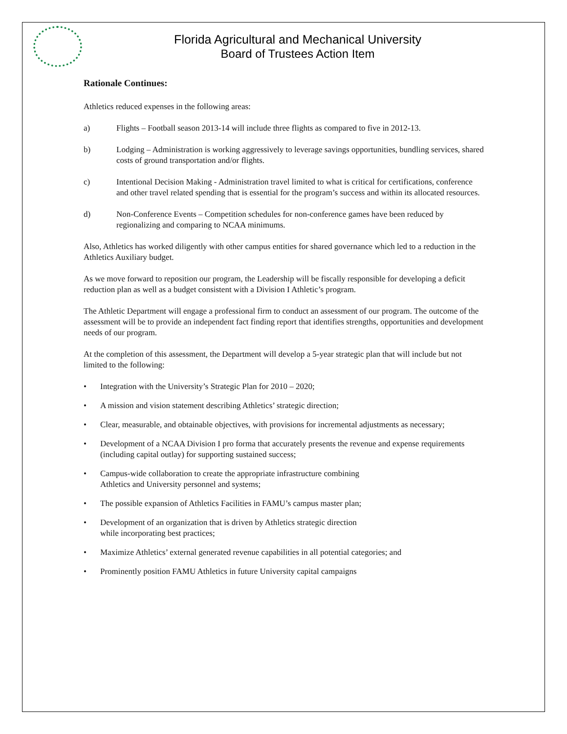Florida Agricultural and Mechanical University
Board of Trustees Action Item
Rationale Continues:
Athletics reduced expenses in the following areas:
a) Flights – Football season 2013-14 will include three flights as compared to five in 2012-13.
b) Lodging – Administration is working aggressively to leverage savings opportunities, bundling services, shared costs of ground transportation and/or flights.
c) Intentional Decision Making - Administration travel limited to what is critical for certifications, conference and other travel related spending that is essential for the program’s success and within its allocated resources.
d) Non-Conference Events – Competition schedules for non-conference games have been reduced by regionalizing and comparing to NCAA minimums.
Also, Athletics has worked diligently with other campus entities for shared governance which led to a reduction in the Athletics Auxiliary budget.
As we move forward to reposition our program, the Leadership will be fiscally responsible for developing a deficit reduction plan as well as a budget consistent with a Division I Athletic’s program.
The Athletic Department will engage a professional firm to conduct an assessment of our program. The outcome of the assessment will be to provide an independent fact finding report that identifies strengths, opportunities and development needs of our program.
At the completion of this assessment, the Department will develop a 5-year strategic plan that will include but not limited to the following:
• Integration with the University’s Strategic Plan for 2010 – 2020;
• A mission and vision statement describing Athletics’ strategic direction;
• Clear, measurable, and obtainable objectives, with provisions for incremental adjustments as necessary;
• Development of a NCAA Division I pro forma that accurately presents the revenue and expense requirements (including capital outlay) for supporting sustained success;
• Campus-wide collaboration to create the appropriate infrastructure combining
Athletics and University personnel and systems;
• The possible expansion of Athletics Facilities in FAMU’s campus master plan;
• Development of an organization that is driven by Athletics strategic direction
while incorporating best practices;
• Maximize Athletics’ external generated revenue capabilities in all potential categories; and
• Prominently position FAMU Athletics in future University capital campaigns